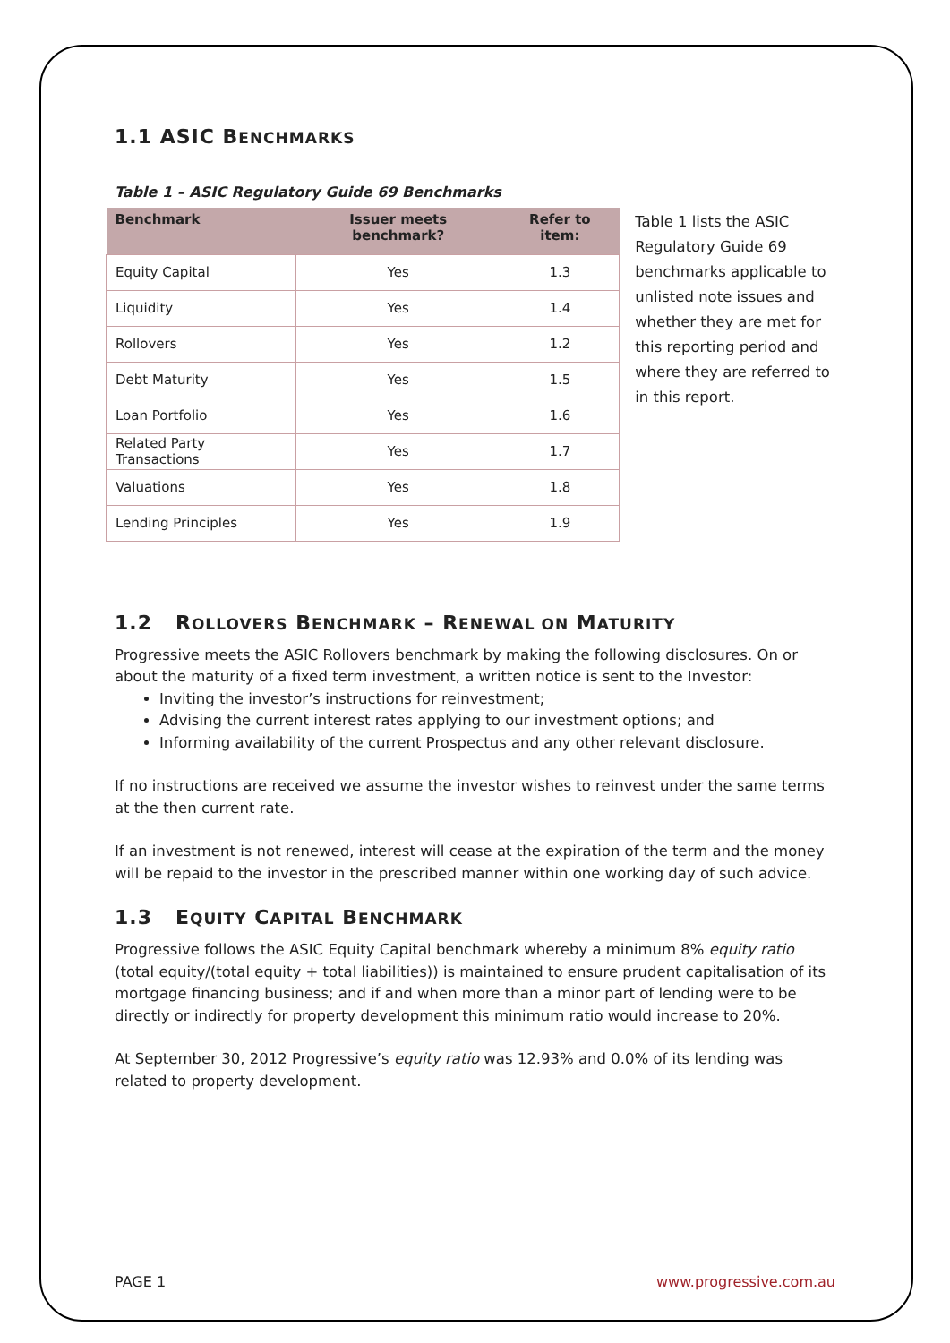1.1 ASIC BENCHMARKS
Table 1 – ASIC Regulatory Guide 69 Benchmarks
| Benchmark | Issuer meets benchmark? | Refer to item: |
| --- | --- | --- |
| Equity Capital | Yes | 1.3 |
| Liquidity | Yes | 1.4 |
| Rollovers | Yes | 1.2 |
| Debt Maturity | Yes | 1.5 |
| Loan Portfolio | Yes | 1.6 |
| Related Party Transactions | Yes | 1.7 |
| Valuations | Yes | 1.8 |
| Lending Principles | Yes | 1.9 |
Table 1 lists the ASIC Regulatory Guide 69 benchmarks applicable to unlisted note issues and whether they are met for this reporting period and where they are referred to in this report.
1.2 ROLLOVERS BENCHMARK – RENEWAL ON MATURITY
Progressive meets the ASIC Rollovers benchmark by making the following disclosures. On or about the maturity of a fixed term investment, a written notice is sent to the Investor:
Inviting the investor’s instructions for reinvestment;
Advising the current interest rates applying to our investment options; and
Informing availability of the current Prospectus and any other relevant disclosure.
If no instructions are received we assume the investor wishes to reinvest under the same terms at the then current rate.
If an investment is not renewed, interest will cease at the expiration of the term and the money will be repaid to the investor in the prescribed manner within one working day of such advice.
1.3 EQUITY CAPITAL BENCHMARK
Progressive follows the ASIC Equity Capital benchmark whereby a minimum 8% equity ratio (total equity/(total equity + total liabilities)) is maintained to ensure prudent capitalisation of its mortgage financing business; and if and when more than a minor part of lending were to be directly or indirectly for property development this minimum ratio would increase to 20%.
At September 30, 2012 Progressive’s equity ratio was 12.93% and 0.0% of its lending was related to property development.
PAGE 1 www.progressive.com.au